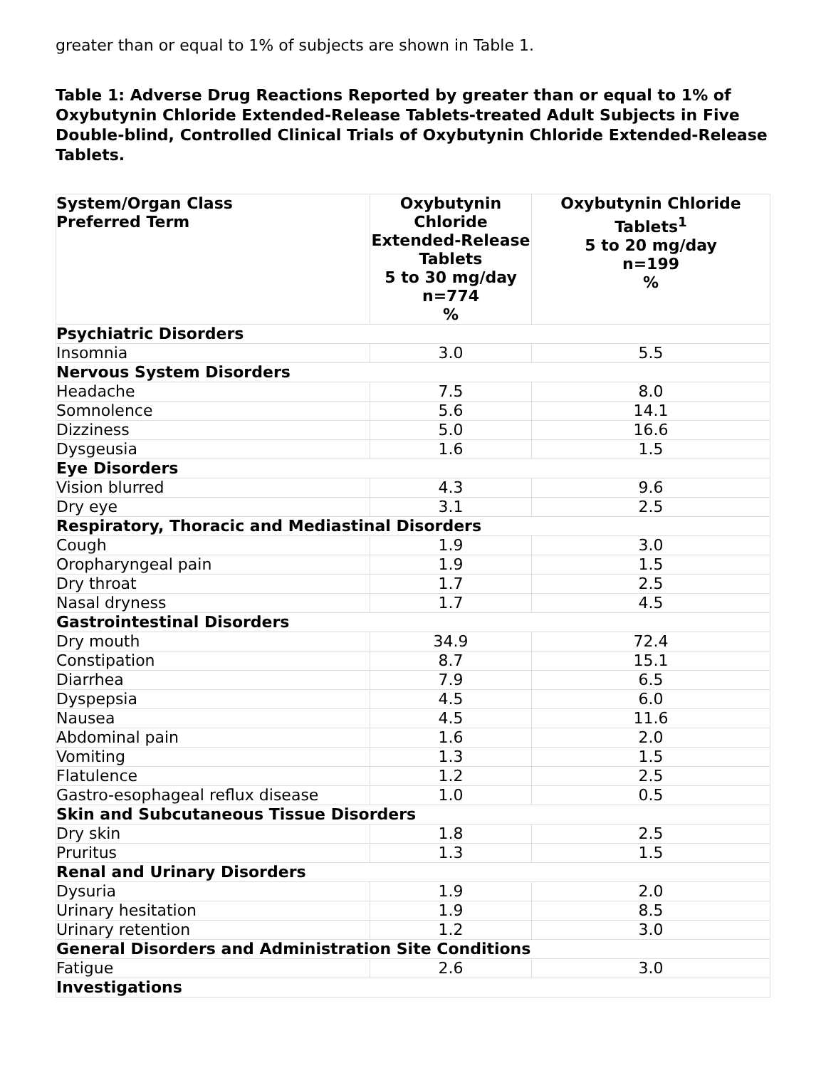greater than or equal to 1% of subjects are shown in Table 1.
Table 1: Adverse Drug Reactions Reported by greater than or equal to 1% of Oxybutynin Chloride Extended-Release Tablets-treated Adult Subjects in Five Double-blind, Controlled Clinical Trials of Oxybutynin Chloride Extended-Release Tablets.
| System/Organ Class Preferred Term | Oxybutynin Chloride Extended-Release Tablets 5 to 30 mg/day n=774 % | Oxybutynin Chloride Tablets<sup>1</sup> 5 to 20 mg/day n=199 % |
| --- | --- | --- |
| Psychiatric Disorders | | |
| Insomnia | 3.0 | 5.5 |
| Nervous System Disorders | | |
| Headache | 7.5 | 8.0 |
| Somnolence | 5.6 | 14.1 |
| Dizziness | 5.0 | 16.6 |
| Dysgeusia | 1.6 | 1.5 |
| Eye Disorders | | |
| Vision blurred | 4.3 | 9.6 |
| Dry eye | 3.1 | 2.5 |
| Respiratory, Thoracic and Mediastinal Disorders | | |
| Cough | 1.9 | 3.0 |
| Oropharyngeal pain | 1.9 | 1.5 |
| Dry throat | 1.7 | 2.5 |
| Nasal dryness | 1.7 | 4.5 |
| Gastrointestinal Disorders | | |
| Dry mouth | 34.9 | 72.4 |
| Constipation | 8.7 | 15.1 |
| Diarrhea | 7.9 | 6.5 |
| Dyspepsia | 4.5 | 6.0 |
| Nausea | 4.5 | 11.6 |
| Abdominal pain | 1.6 | 2.0 |
| Vomiting | 1.3 | 1.5 |
| Flatulence | 1.2 | 2.5 |
| Gastro-esophageal reflux disease | 1.0 | 0.5 |
| Skin and Subcutaneous Tissue Disorders | | |
| Dry skin | 1.8 | 2.5 |
| Pruritus | 1.3 | 1.5 |
| Renal and Urinary Disorders | | |
| Dysuria | 1.9 | 2.0 |
| Urinary hesitation | 1.9 | 8.5 |
| Urinary retention | 1.2 | 3.0 |
| General Disorders and Administration Site Conditions | | |
| Fatigue | 2.6 | 3.0 |
| Investigations | | |